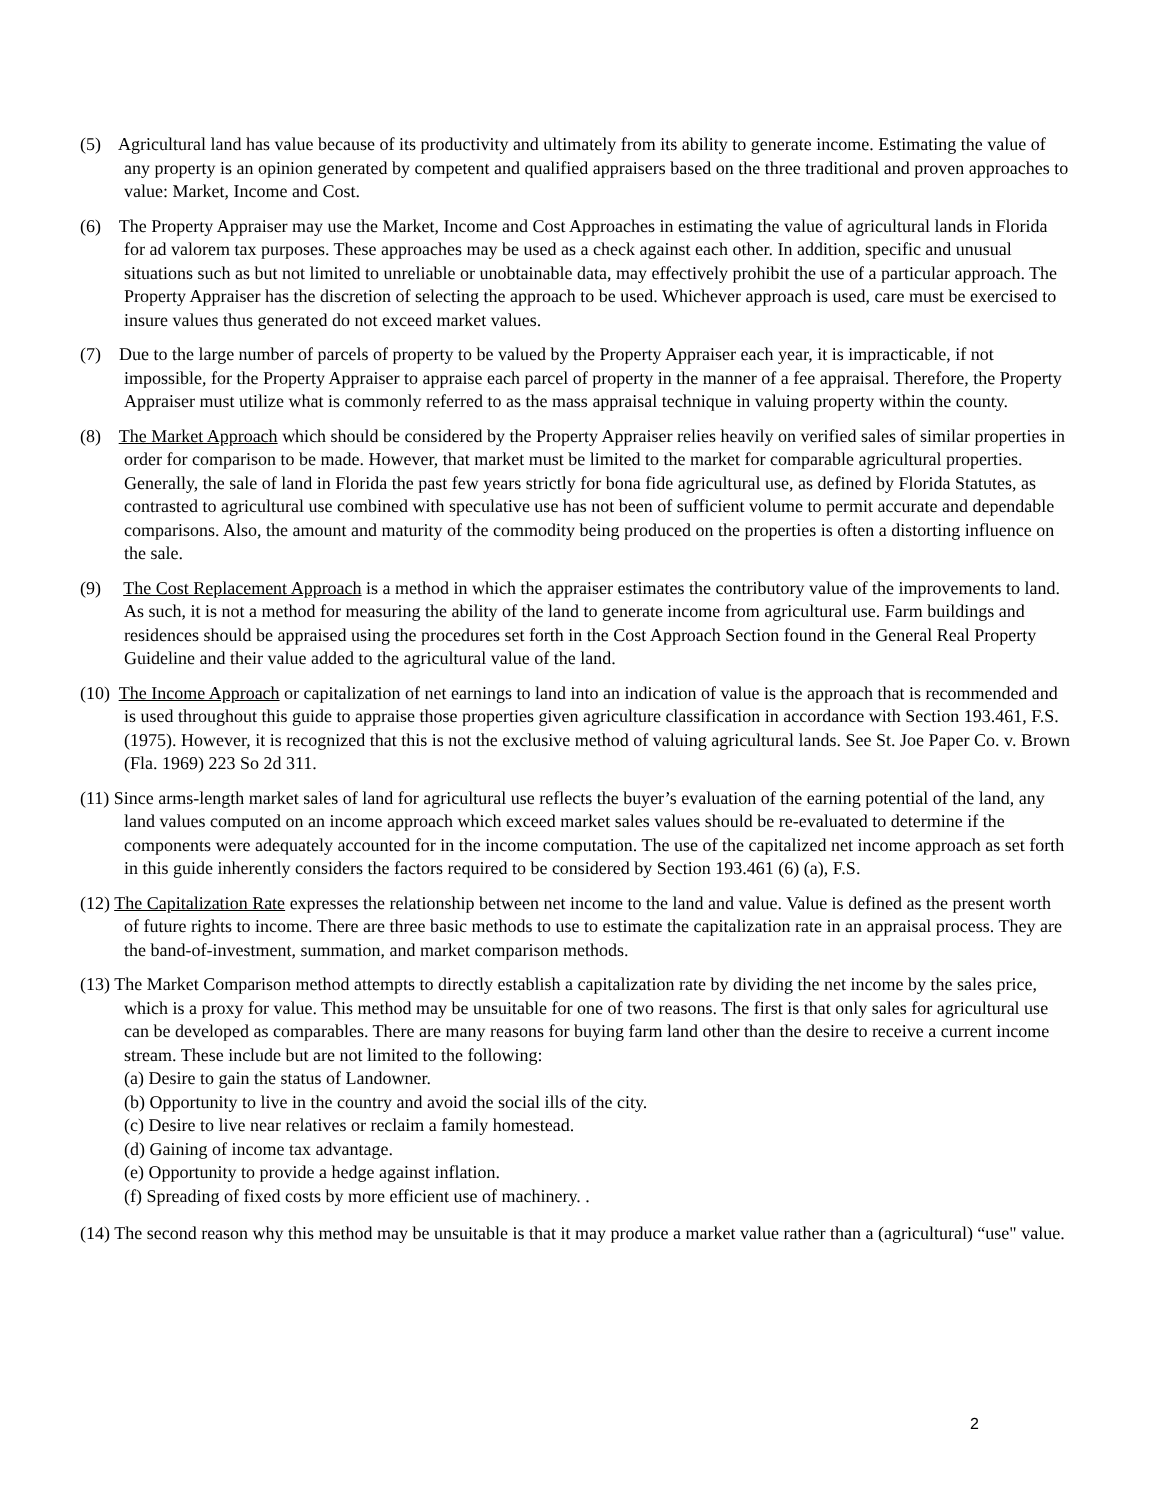(5) Agricultural land has value because of its productivity and ultimately from its ability to generate income. Estimating the value of any property is an opinion generated by competent and qualified appraisers based on the three traditional and proven approaches to value: Market, Income and Cost.
(6) The Property Appraiser may use the Market, Income and Cost Approaches in estimating the value of agricultural lands in Florida for ad valorem tax purposes. These approaches may be used as a check against each other. In addition, specific and unusual situations such as but not limited to unreliable or unobtainable data, may effectively prohibit the use of a particular approach. The Property Appraiser has the discretion of selecting the approach to be used. Whichever approach is used, care must be exercised to insure values thus generated do not exceed market values.
(7) Due to the large number of parcels of property to be valued by the Property Appraiser each year, it is impracticable, if not impossible, for the Property Appraiser to appraise each parcel of property in the manner of a fee appraisal. Therefore, the Property Appraiser must utilize what is commonly referred to as the mass appraisal technique in valuing property within the county.
(8) The Market Approach which should be considered by the Property Appraiser relies heavily on verified sales of similar properties in order for comparison to be made. However, that market must be limited to the market for comparable agricultural properties. Generally, the sale of land in Florida the past few years strictly for bona fide agricultural use, as defined by Florida Statutes, as contrasted to agricultural use combined with speculative use has not been of sufficient volume to permit accurate and dependable comparisons. Also, the amount and maturity of the commodity being produced on the properties is often a distorting influence on the sale.
(9) The Cost Replacement Approach is a method in which the appraiser estimates the contributory value of the improvements to land. As such, it is not a method for measuring the ability of the land to generate income from agricultural use. Farm buildings and residences should be appraised using the procedures set forth in the Cost Approach Section found in the General Real Property Guideline and their value added to the agricultural value of the land.
(10) The Income Approach or capitalization of net earnings to land into an indication of value is the approach that is recommended and is used throughout this guide to appraise those properties given agriculture classification in accordance with Section 193.461, F.S. (1975). However, it is recognized that this is not the exclusive method of valuing agricultural lands. See St. Joe Paper Co. v. Brown (Fla. 1969) 223 So 2d 311.
(11) Since arms-length market sales of land for agricultural use reflects the buyer’s evaluation of the earning potential of the land, any land values computed on an income approach which exceed market sales values should be re-evaluated to determine if the components were adequately accounted for in the income computation. The use of the capitalized net income approach as set forth in this guide inherently considers the factors required to be considered by Section 193.461 (6) (a), F.S.
(12) The Capitalization Rate expresses the relationship between net income to the land and value. Value is defined as the present worth of future rights to income. There are three basic methods to use to estimate the capitalization rate in an appraisal process. They are the band-of-investment, summation, and market comparison methods.
(13) The Market Comparison method attempts to directly establish a capitalization rate by dividing the net income by the sales price, which is a proxy for value. This method may be unsuitable for one of two reasons. The first is that only sales for agricultural use can be developed as comparables. There are many reasons for buying farm land other than the desire to receive a current income stream. These include but are not limited to the following:
(a) Desire to gain the status of Landowner.
(b) Opportunity to live in the country and avoid the social ills of the city.
(c) Desire to live near relatives or reclaim a family homestead.
(d) Gaining of income tax advantage.
(e) Opportunity to provide a hedge against inflation.
(f) Spreading of fixed costs by more efficient use of machinery. .
(14) The second reason why this method may be unsuitable is that it may produce a market value rather than a (agricultural) “use" value.
2